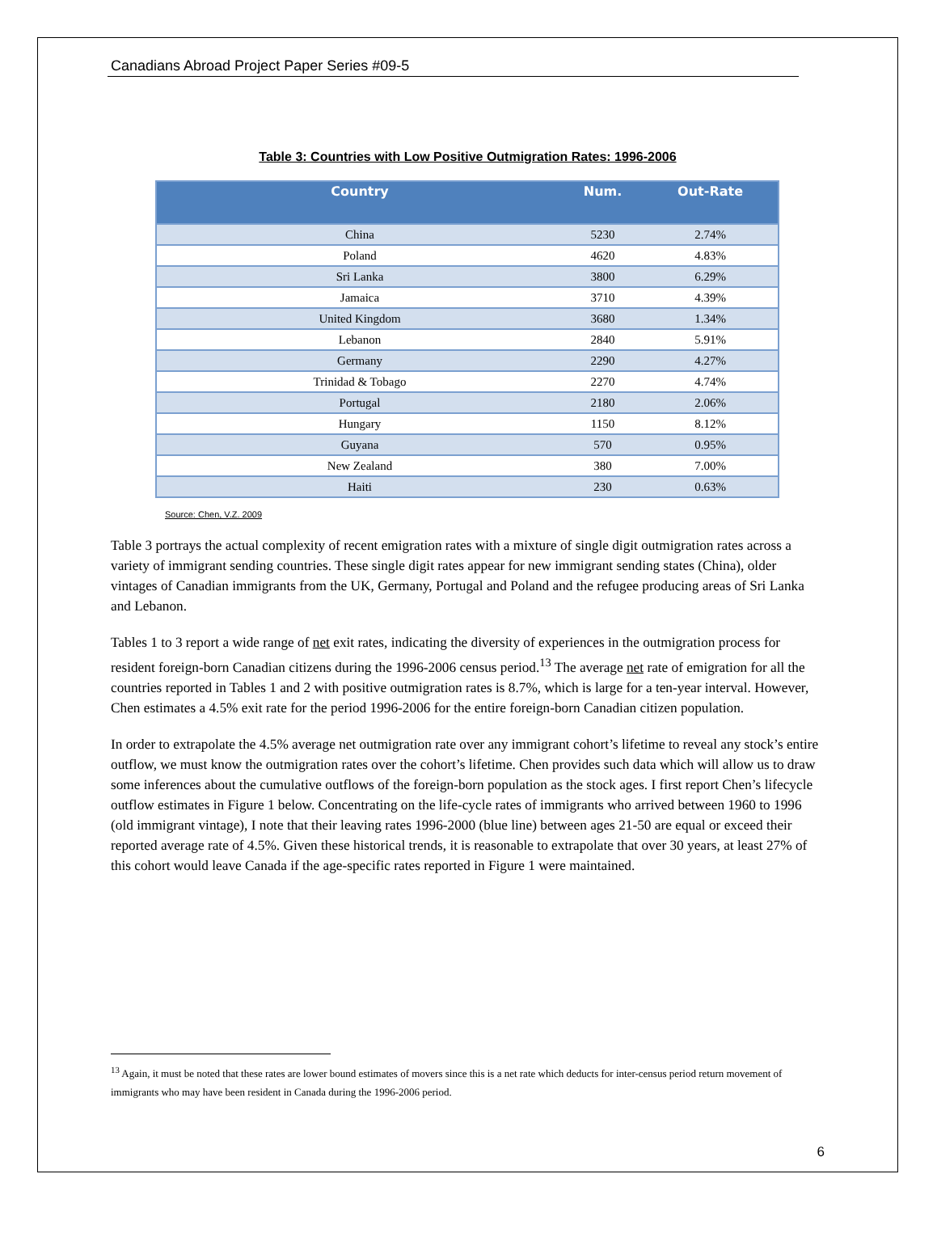Canadians Abroad Project Paper Series #09-5
Table 3: Countries with Low Positive Outmigration Rates: 1996-2006
| Country | Num. | Out-Rate |
| --- | --- | --- |
| China | 5230 | 2.74% |
| Poland | 4620 | 4.83% |
| Sri Lanka | 3800 | 6.29% |
| Jamaica | 3710 | 4.39% |
| United Kingdom | 3680 | 1.34% |
| Lebanon | 2840 | 5.91% |
| Germany | 2290 | 4.27% |
| Trinidad & Tobago | 2270 | 4.74% |
| Portugal | 2180 | 2.06% |
| Hungary | 1150 | 8.12% |
| Guyana | 570 | 0.95% |
| New Zealand | 380 | 7.00% |
| Haiti | 230 | 0.63% |
Source: Chen, V.Z. 2009
Table 3 portrays the actual complexity of recent emigration rates with a mixture of single digit outmigration rates across a variety of immigrant sending countries. These single digit rates appear for new immigrant sending states (China), older vintages of Canadian immigrants from the UK, Germany, Portugal and Poland and the refugee producing areas of Sri Lanka and Lebanon.
Tables 1 to 3 report a wide range of net exit rates, indicating the diversity of experiences in the outmigration process for resident foreign-born Canadian citizens during the 1996-2006 census period.<sup>13</sup> The average net rate of emigration for all the countries reported in Tables 1 and 2 with positive outmigration rates is 8.7%, which is large for a ten-year interval. However, Chen estimates a 4.5% exit rate for the period 1996-2006 for the entire foreign-born Canadian citizen population.
In order to extrapolate the 4.5% average net outmigration rate over any immigrant cohort’s lifetime to reveal any stock’s entire outflow, we must know the outmigration rates over the cohort’s lifetime. Chen provides such data which will allow us to draw some inferences about the cumulative outflows of the foreign-born population as the stock ages. I first report Chen’s lifecycle outflow estimates in Figure 1 below. Concentrating on the life-cycle rates of immigrants who arrived between 1960 to 1996 (old immigrant vintage), I note that their leaving rates 1996-2000 (blue line) between ages 21-50 are equal or exceed their reported average rate of 4.5%. Given these historical trends, it is reasonable to extrapolate that over 30 years, at least 27% of this cohort would leave Canada if the age-specific rates reported in Figure 1 were maintained.
<sup>13</sup> Again, it must be noted that these rates are lower bound estimates of movers since this is a net rate which deducts for inter-census period return movement of immigrants who may have been resident in Canada during the 1996-2006 period.
6